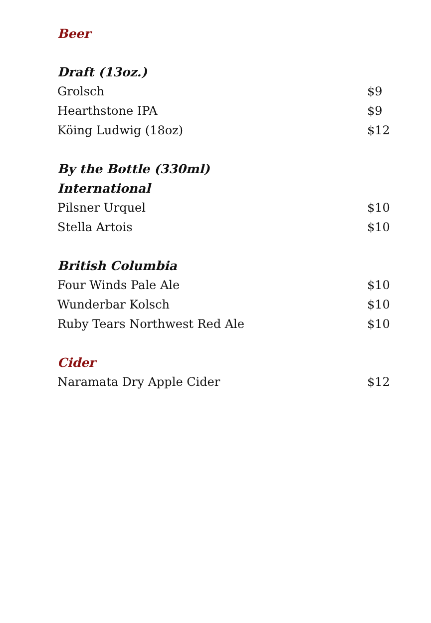Beer
Draft (13oz.)
Grolsch $9
Hearthstone IPA $9
Köing Ludwig (18oz) $12
By the Bottle (330ml)
International
Pilsner Urquel $10
Stella Artois $10
British Columbia
Four Winds Pale Ale $10
Wunderbar Kolsch $10
Ruby Tears Northwest Red Ale $10
Cider
Naramata Dry Apple Cider $12